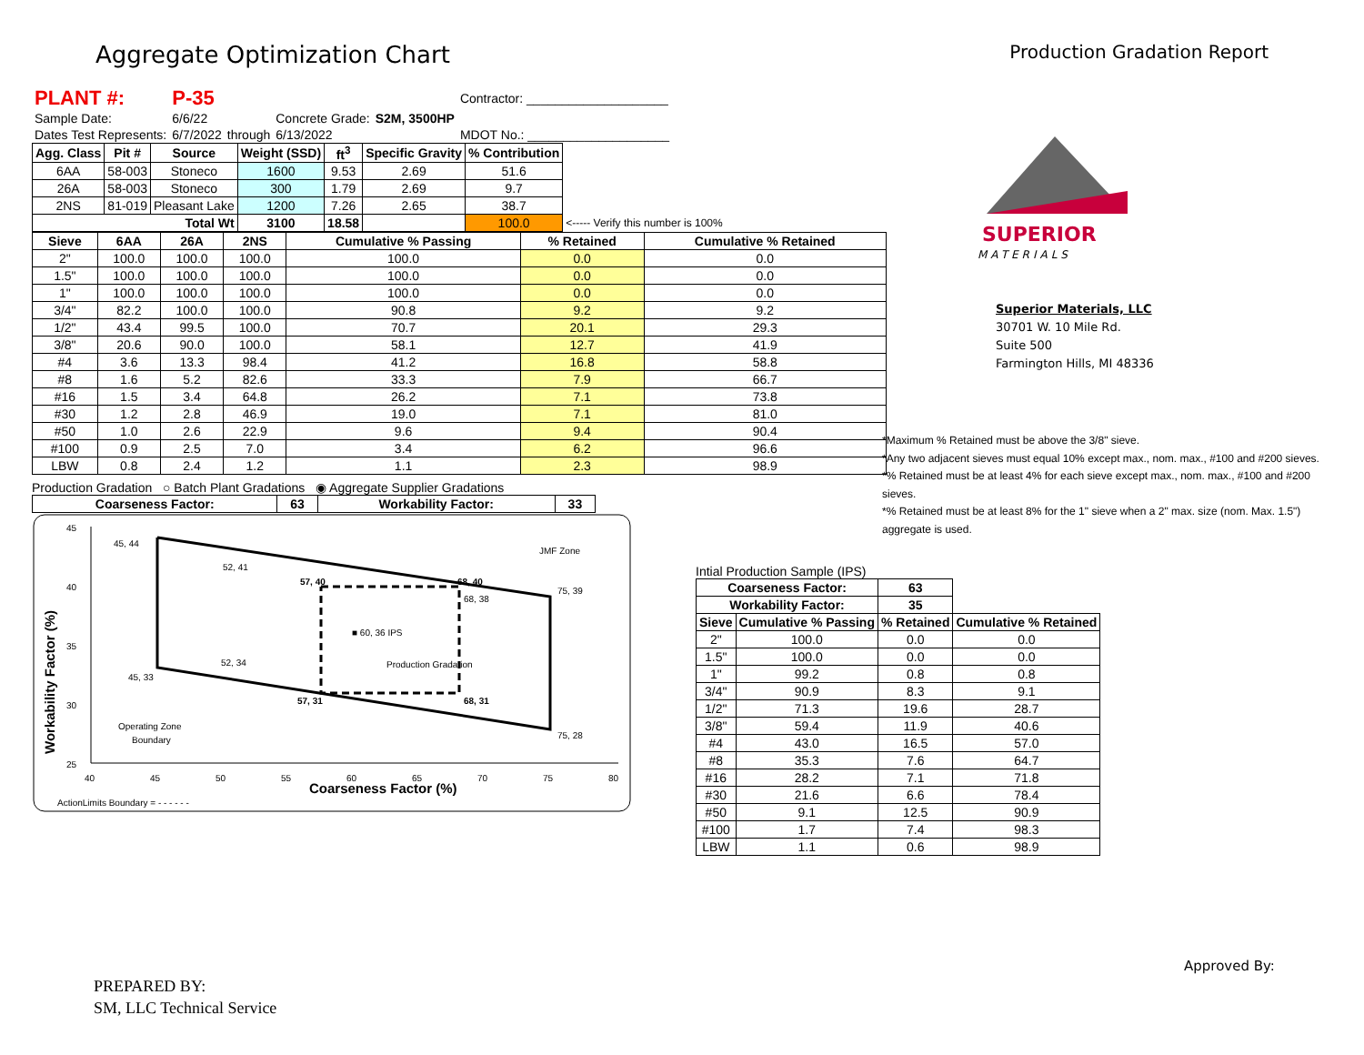Aggregate Optimization Chart
Production Gradation Report
| PLANT #: | P-35 | | | | Contractor: ____________________ |
| Sample Date: | 6/6/22 | | Concrete Grade: | S2M, 3500HP | |
| Dates Test Represents: | 6/7/2022 | through | 6/13/2022 | | MDOT No.: ____________________ |
| Agg. Class | Pit # | Source | Weight (SSD) | ft<sup>3</sup> | Specific Gravity | % Contribution | |
| --- | --- | --- | --- | --- | --- | --- | --- |
| 6AA | 58-003 | Stoneco | 1600 | 9.53 | 2.69 | 51.6 | |
| 26A | 58-003 | Stoneco | 300 | 1.79 | 2.69 | 9.7 | |
| 2NS | 81-019 | Pleasant Lake | 1200 | 7.26 | 2.65 | 38.7 | |
| Total Wt | | | 3100 | 18.58 | | 100.0 | <----- Verify this number is 100% |
| Sieve | 6AA | 26A | 2NS | Cumulative % Passing | % Retained | Cumulative % Retained |
| --- | --- | --- | --- | --- | --- | --- |
| 2" | 100.0 | 100.0 | 100.0 | 100.0 | 0.0 | 0.0 |
| 1.5" | 100.0 | 100.0 | 100.0 | 100.0 | 0.0 | 0.0 |
| 1" | 100.0 | 100.0 | 100.0 | 100.0 | 0.0 | 0.0 |
| 3/4" | 82.2 | 100.0 | 100.0 | 90.8 | 9.2 | 9.2 |
| 1/2" | 43.4 | 99.5 | 100.0 | 70.7 | 20.1 | 29.3 |
| 3/8" | 20.6 | 90.0 | 100.0 | 58.1 | 12.7 | 41.9 |
| #4 | 3.6 | 13.3 | 98.4 | 41.2 | 16.8 | 58.8 |
| #8 | 1.6 | 5.2 | 82.6 | 33.3 | 7.9 | 66.7 |
| #16 | 1.5 | 3.4 | 64.8 | 26.2 | 7.1 | 73.8 |
| #30 | 1.2 | 2.8 | 46.9 | 19.0 | 7.1 | 81.0 |
| #50 | 1.0 | 2.6 | 22.9 | 9.6 | 9.4 | 90.4 |
| #100 | 0.9 | 2.5 | 7.0 | 3.4 | 6.2 | 96.6 |
| LBW | 0.8 | 2.4 | 1.2 | 1.1 | 2.3 | 98.9 |
Production Gradation ○ Batch Plant Gradations ◉ Aggregate Supplier Gradations
| Coarseness Factor: | 63 | Workability Factor: | 33 |
| --- | --- | --- | --- |
45, 44
52, 41
57, 40
68, 40
75, 39
68, 38
■ 60, 36 IPS
52, 34
Production Gradation
45, 33
57, 31
68, 31
75, 28
JMF Zone
Operating Zone
Boundary
45
40
35
30
25
40
45
50
55
60
65
70
75
80
Coarseness Factor (%)
Workability Factor (%)
ActionLimits Boundary = - - - - - -
SUPERIOR
MATERIALS
Superior Materials, LLC
30701 W. 10 Mile Rd.
Suite 500
Farmington Hills, MI 48336
*Maximum % Retained must be above the 3/8" sieve.
*Any two adjacent sieves must equal 10% except max., nom. max., #100 and #200 sieves.
*% Retained must be at least 4% for each sieve except max., nom. max., #100 and #200 sieves.
*% Retained must be at least 8% for the 1" sieve when a 2" max. size (nom. Max. 1.5") aggregate is used.
Intial Production Sample (IPS)
| Coarseness Factor: | | 63 | |
| --- | --- | --- | --- |
| Workability Factor: | | 35 | |
| Sieve | Cumulative % Passing | % Retained | Cumulative % Retained |
| 2" | 100.0 | 0.0 | 0.0 |
| 1.5" | 100.0 | 0.0 | 0.0 |
| 1" | 99.2 | 0.8 | 0.8 |
| 3/4" | 90.9 | 8.3 | 9.1 |
| 1/2" | 71.3 | 19.6 | 28.7 |
| 3/8" | 59.4 | 11.9 | 40.6 |
| #4 | 43.0 | 16.5 | 57.0 |
| #8 | 35.3 | 7.6 | 64.7 |
| #16 | 28.2 | 7.1 | 71.8 |
| #30 | 21.6 | 6.6 | 78.4 |
| #50 | 9.1 | 12.5 | 90.9 |
| #100 | 1.7 | 7.4 | 98.3 |
| LBW | 1.1 | 0.6 | 98.9 |
PREPARED BY:
SM, LLC Technical Service
Approved By: